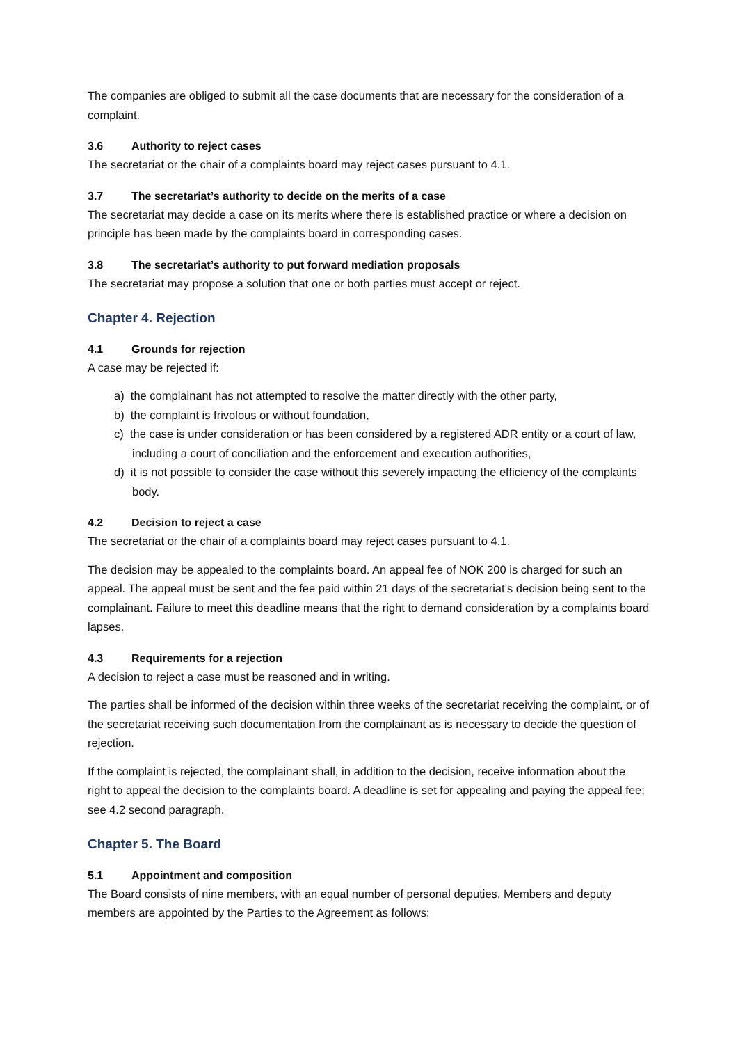The companies are obliged to submit all the case documents that are necessary for the consideration of a complaint.
3.6 Authority to reject cases
The secretariat or the chair of a complaints board may reject cases pursuant to 4.1.
3.7 The secretariat’s authority to decide on the merits of a case
The secretariat may decide a case on its merits where there is established practice or where a decision on principle has been made by the complaints board in corresponding cases.
3.8 The secretariat’s authority to put forward mediation proposals
The secretariat may propose a solution that one or both parties must accept or reject.
Chapter 4. Rejection
4.1 Grounds for rejection
A case may be rejected if:
a) the complainant has not attempted to resolve the matter directly with the other party,
b) the complaint is frivolous or without foundation,
c) the case is under consideration or has been considered by a registered ADR entity or a court of law, including a court of conciliation and the enforcement and execution authorities,
d) it is not possible to consider the case without this severely impacting the efficiency of the complaints body.
4.2 Decision to reject a case
The secretariat or the chair of a complaints board may reject cases pursuant to 4.1.
The decision may be appealed to the complaints board. An appeal fee of NOK 200 is charged for such an appeal. The appeal must be sent and the fee paid within 21 days of the secretariat’s decision being sent to the complainant. Failure to meet this deadline means that the right to demand consideration by a complaints board lapses.
4.3 Requirements for a rejection
A decision to reject a case must be reasoned and in writing.
The parties shall be informed of the decision within three weeks of the secretariat receiving the complaint, or of the secretariat receiving such documentation from the complainant as is necessary to decide the question of rejection.
If the complaint is rejected, the complainant shall, in addition to the decision, receive information about the right to appeal the decision to the complaints board. A deadline is set for appealing and paying the appeal fee; see 4.2 second paragraph.
Chapter 5. The Board
5.1 Appointment and composition
The Board consists of nine members, with an equal number of personal deputies. Members and deputy members are appointed by the Parties to the Agreement as follows: